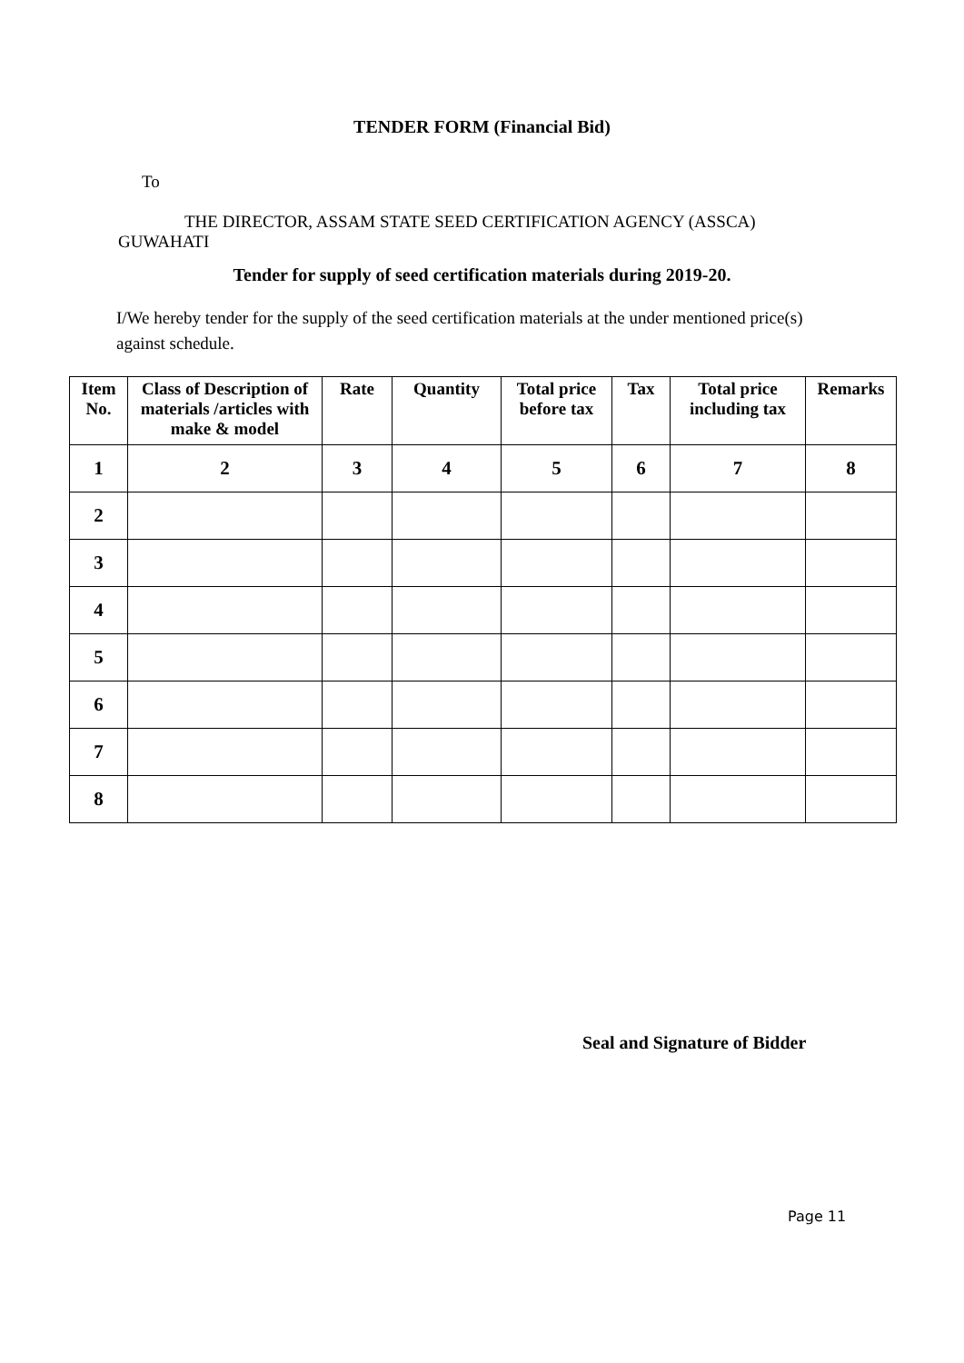TENDER FORM (Financial Bid)
To
THE DIRECTOR, ASSAM STATE SEED CERTIFICATION AGENCY (ASSCA) GUWAHATI
Tender for supply of seed certification materials during 2019-20.
I/We hereby tender for the supply of the seed certification materials at the under mentioned price(s) against schedule.
| Item No. | Class of Description of materials /articles with make & model | Rate | Quantity | Total price before tax | Tax | Total price including tax | Remarks |
| --- | --- | --- | --- | --- | --- | --- | --- |
| 1 | 2 | 3 | 4 | 5 | 6 | 7 | 8 |
| 2 | | | | | | | |
| 3 | | | | | | | |
| 4 | | | | | | | |
| 5 | | | | | | | |
| 6 | | | | | | | |
| 7 | | | | | | | |
| 8 | | | | | | | |
Seal and Signature of Bidder
Page 11